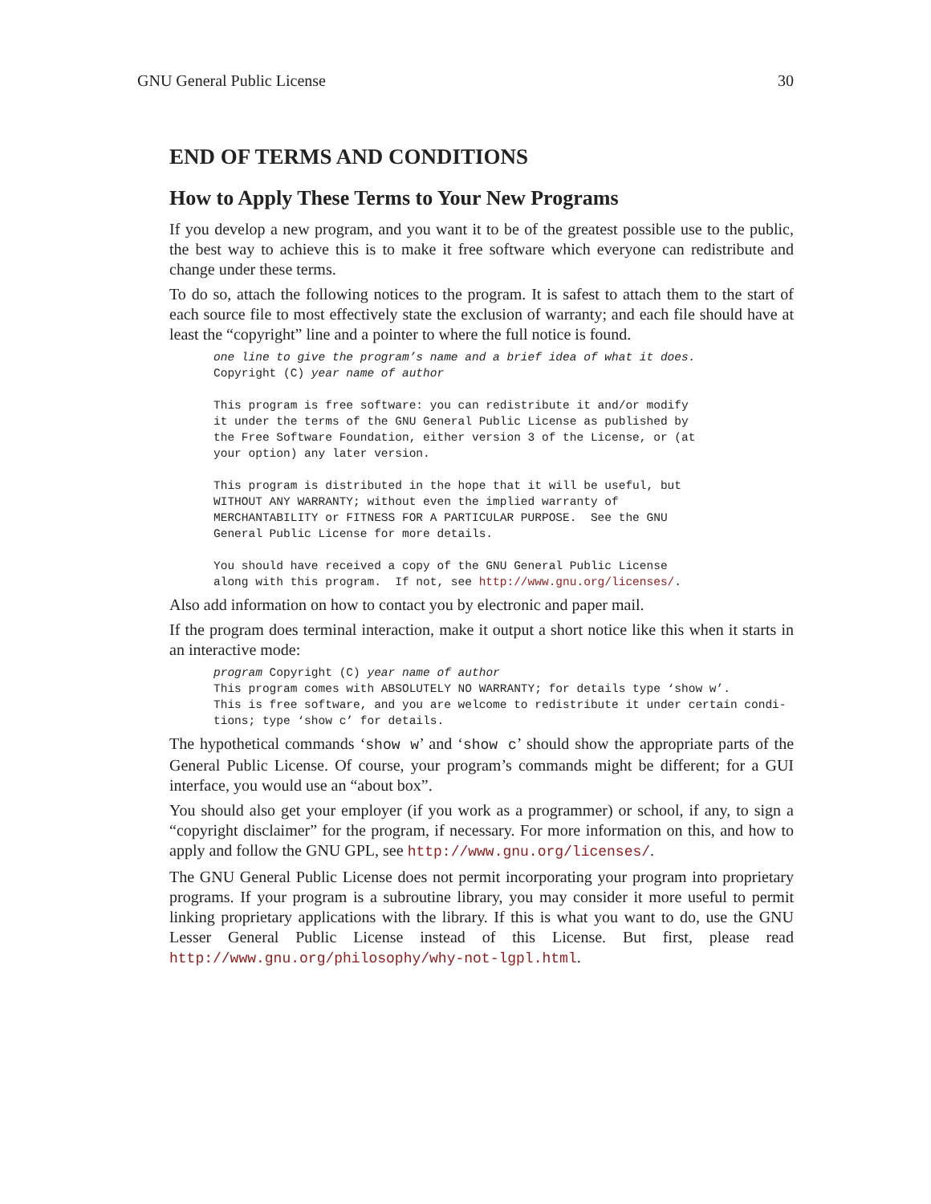GNU General Public License 30
END OF TERMS AND CONDITIONS
How to Apply These Terms to Your New Programs
If you develop a new program, and you want it to be of the greatest possible use to the public, the best way to achieve this is to make it free software which everyone can redistribute and change under these terms.
To do so, attach the following notices to the program. It is safest to attach them to the start of each source file to most effectively state the exclusion of warranty; and each file should have at least the “copyright” line and a pointer to where the full notice is found.
one line to give the program’s name and a brief idea of what it does.
Copyright (C) year name of author

This program is free software: you can redistribute it and/or modify
it under the terms of the GNU General Public License as published by
the Free Software Foundation, either version 3 of the License, or (at
your option) any later version.

This program is distributed in the hope that it will be useful, but
WITHOUT ANY WARRANTY; without even the implied warranty of
MERCHANTABILITY or FITNESS FOR A PARTICULAR PURPOSE.  See the GNU
General Public License for more details.

You should have received a copy of the GNU General Public License
along with this program.  If not, see http://www.gnu.org/licenses/.
Also add information on how to contact you by electronic and paper mail.
If the program does terminal interaction, make it output a short notice like this when it starts in an interactive mode:
program Copyright (C) year name of author
This program comes with ABSOLUTELY NO WARRANTY; for details type ‘show w’.
This is free software, and you are welcome to redistribute it under certain condi-
tions; type ‘show c’ for details.
The hypothetical commands ‘show w’ and ‘show c’ should show the appropriate parts of the General Public License. Of course, your program’s commands might be different; for a GUI interface, you would use an “about box”.
You should also get your employer (if you work as a programmer) or school, if any, to sign a “copyright disclaimer” for the program, if necessary. For more information on this, and how to apply and follow the GNU GPL, see http://www.gnu.org/licenses/.
The GNU General Public License does not permit incorporating your program into proprietary programs. If your program is a subroutine library, you may consider it more useful to permit linking proprietary applications with the library. If this is what you want to do, use the GNU Lesser General Public License instead of this License. But first, please read http://www.gnu.org/philosophy/why-not-lgpl.html.